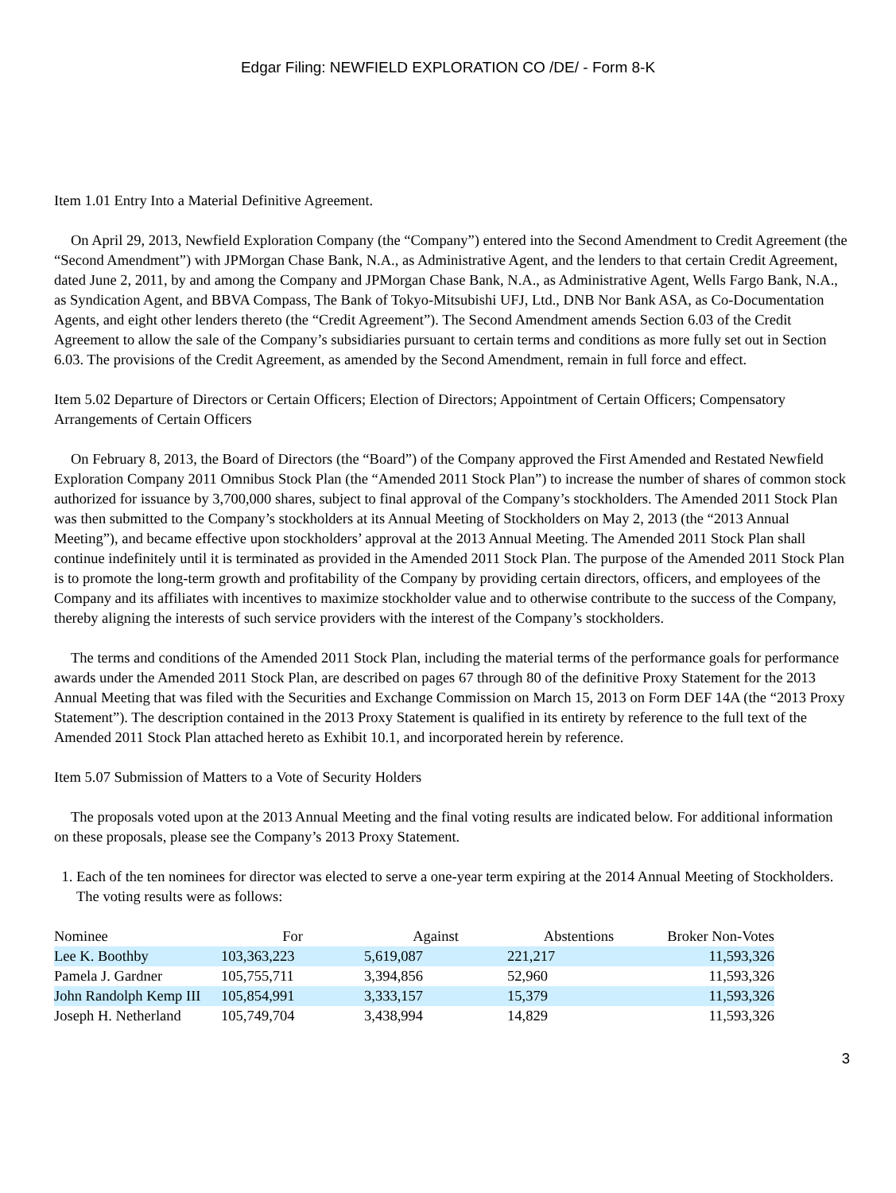Edgar Filing: NEWFIELD EXPLORATION CO /DE/ - Form 8-K
Item 1.01 Entry Into a Material Definitive Agreement.
On April 29, 2013, Newfield Exploration Company (the “Company”) entered into the Second Amendment to Credit Agreement (the “Second Amendment”) with JPMorgan Chase Bank, N.A., as Administrative Agent, and the lenders to that certain Credit Agreement, dated June 2, 2011, by and among the Company and JPMorgan Chase Bank, N.A., as Administrative Agent, Wells Fargo Bank, N.A., as Syndication Agent, and BBVA Compass, The Bank of Tokyo-Mitsubishi UFJ, Ltd., DNB Nor Bank ASA, as Co-Documentation Agents, and eight other lenders thereto (the “Credit Agreement”). The Second Amendment amends Section 6.03 of the Credit Agreement to allow the sale of the Company’s subsidiaries pursuant to certain terms and conditions as more fully set out in Section 6.03. The provisions of the Credit Agreement, as amended by the Second Amendment, remain in full force and effect.
Item 5.02 Departure of Directors or Certain Officers; Election of Directors; Appointment of Certain Officers; Compensatory Arrangements of Certain Officers
On February 8, 2013, the Board of Directors (the “Board”) of the Company approved the First Amended and Restated Newfield Exploration Company 2011 Omnibus Stock Plan (the “Amended 2011 Stock Plan”) to increase the number of shares of common stock authorized for issuance by 3,700,000 shares, subject to final approval of the Company’s stockholders. The Amended 2011 Stock Plan was then submitted to the Company’s stockholders at its Annual Meeting of Stockholders on May 2, 2013 (the “2013 Annual Meeting”), and became effective upon stockholders’ approval at the 2013 Annual Meeting. The Amended 2011 Stock Plan shall continue indefinitely until it is terminated as provided in the Amended 2011 Stock Plan. The purpose of the Amended 2011 Stock Plan is to promote the long-term growth and profitability of the Company by providing certain directors, officers, and employees of the Company and its affiliates with incentives to maximize stockholder value and to otherwise contribute to the success of the Company, thereby aligning the interests of such service providers with the interest of the Company’s stockholders.
The terms and conditions of the Amended 2011 Stock Plan, including the material terms of the performance goals for performance awards under the Amended 2011 Stock Plan, are described on pages 67 through 80 of the definitive Proxy Statement for the 2013 Annual Meeting that was filed with the Securities and Exchange Commission on March 15, 2013 on Form DEF 14A (the “2013 Proxy Statement”). The description contained in the 2013 Proxy Statement is qualified in its entirety by reference to the full text of the Amended 2011 Stock Plan attached hereto as Exhibit 10.1, and incorporated herein by reference.
Item 5.07 Submission of Matters to a Vote of Security Holders
The proposals voted upon at the 2013 Annual Meeting and the final voting results are indicated below. For additional information on these proposals, please see the Company’s 2013 Proxy Statement.
1. Each of the ten nominees for director was elected to serve a one-year term expiring at the 2014 Annual Meeting of Stockholders. The voting results were as follows:
| Nominee | For | Against | Abstentions | Broker Non-Votes |
| --- | --- | --- | --- | --- |
| Lee K. Boothby | 103,363,223 | 5,619,087 | 221,217 | 11,593,326 |
| Pamela J. Gardner | 105,755,711 | 3,394,856 | 52,960 | 11,593,326 |
| John Randolph Kemp III | 105,854,991 | 3,333,157 | 15,379 | 11,593,326 |
| Joseph H. Netherland | 105,749,704 | 3,438,994 | 14,829 | 11,593,326 |
3